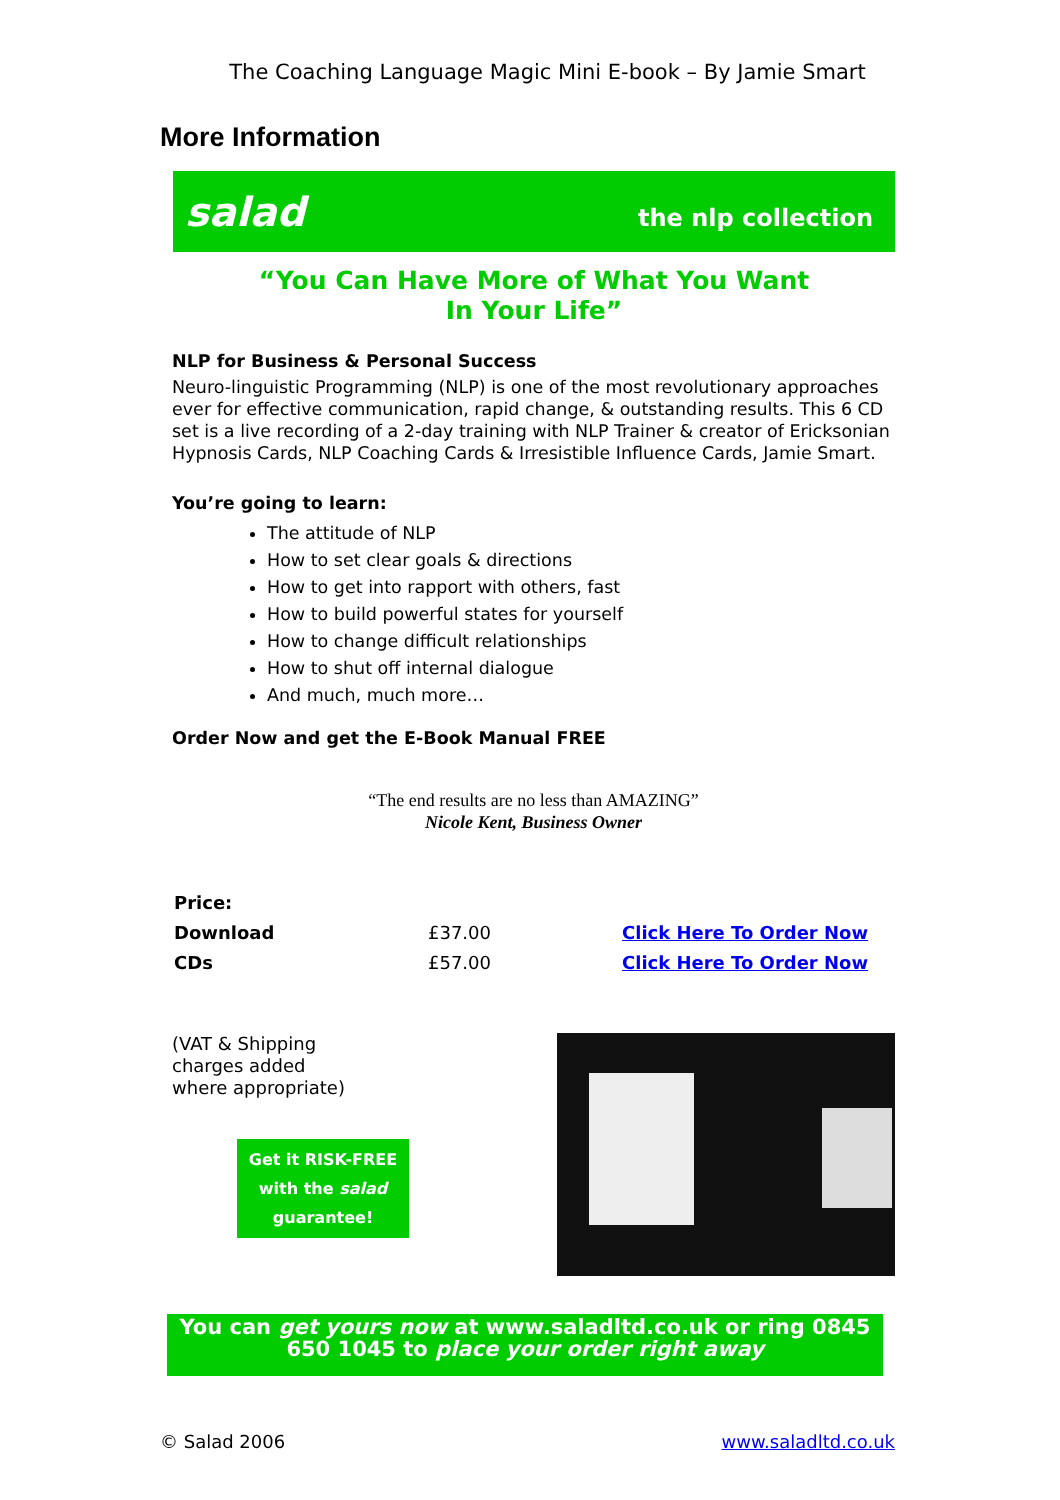The Coaching Language Magic Mini E-book – By Jamie Smart
More Information
salad the nlp collection
“You Can Have More of What You Want
In Your Life”
NLP for Business & Personal Success
Neuro-linguistic Programming (NLP) is one of the most revolutionary approaches ever for effective communication, rapid change, & outstanding results. This 6 CD set is a live recording of a 2-day training with NLP Trainer & creator of Ericksonian Hypnosis Cards, NLP Coaching Cards & Irresistible Influence Cards, Jamie Smart.
You’re going to learn:
The attitude of NLP
How to set clear goals & directions
How to get into rapport with others, fast
How to build powerful states for yourself
How to change difficult relationships
How to shut off internal dialogue
And much, much more…
Order Now and get the E-Book Manual FREE
“The end results are no less than AMAZING”
Nicole Kent, Business Owner
| Price: | | |
| Download | £37.00 | Click Here To Order Now |
| CDs | £57.00 | Click Here To Order Now |
(VAT & Shipping
charges added
where appropriate)
Get it RISK-FREE with the salad guarantee!
You can get yours now at www.saladltd.co.uk or ring 0845 650 1045 to place your order right away
© Salad 2006 www.saladltd.co.uk